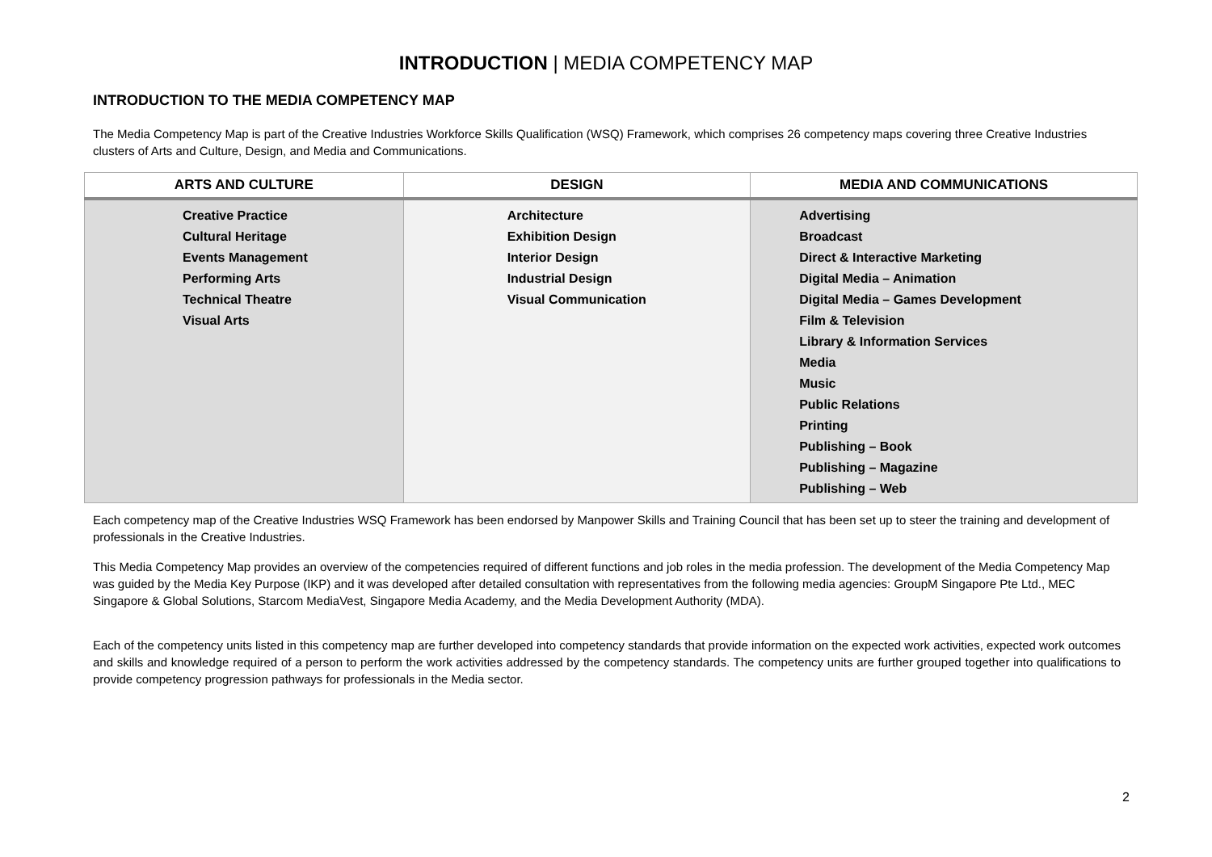INTRODUCTION | MEDIA COMPETENCY MAP
INTRODUCTION TO THE MEDIA COMPETENCY MAP
The Media Competency Map is part of the Creative Industries Workforce Skills Qualification (WSQ) Framework, which comprises 26 competency maps covering three Creative Industries clusters of Arts and Culture, Design, and Media and Communications.
| ARTS AND CULTURE | DESIGN | MEDIA AND COMMUNICATIONS |
| --- | --- | --- |
| Creative Practice Cultural Heritage Events Management Performing Arts Technical Theatre Visual Arts | Architecture Exhibition Design Interior Design Industrial Design Visual Communication | Advertising Broadcast Direct & Interactive Marketing Digital Media – Animation Digital Media – Games Development Film & Television Library & Information Services Media Music Public Relations Printing Publishing – Book Publishing – Magazine Publishing – Web |
Each competency map of the Creative Industries WSQ Framework has been endorsed by Manpower Skills and Training Council that has been set up to steer the training and development of professionals in the Creative Industries.
This Media Competency Map provides an overview of the competencies required of different functions and job roles in the media profession. The development of the Media Competency Map was guided by the Media Key Purpose (IKP) and it was developed after detailed consultation with representatives from the following media agencies: GroupM Singapore Pte Ltd., MEC Singapore & Global Solutions, Starcom MediaVest, Singapore Media Academy, and the Media Development Authority (MDA).
Each of the competency units listed in this competency map are further developed into competency standards that provide information on the expected work activities, expected work outcomes and skills and knowledge required of a person to perform the work activities addressed by the competency standards. The competency units are further grouped together into qualifications to provide competency progression pathways for professionals in the Media sector.
2